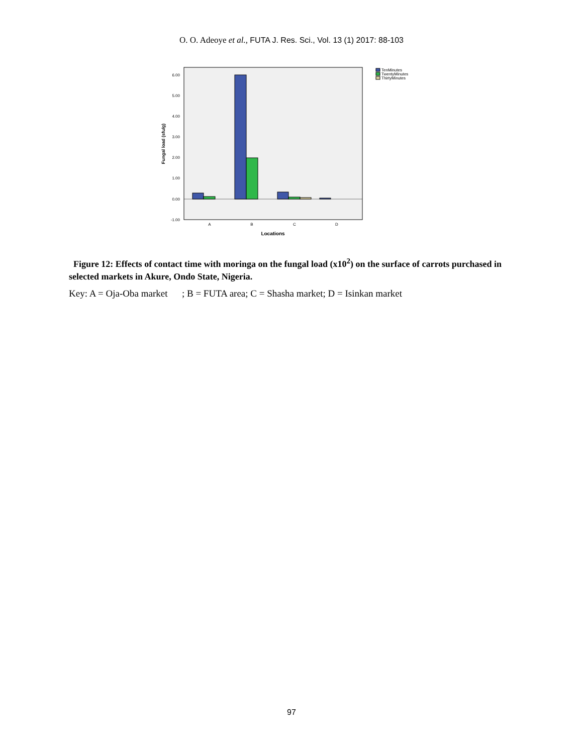O. O. Adeoye et al., FUTA J. Res. Sci., Vol. 13 (1) 2017: 88-103
6.00
5.00
4.00
3.00
2.00
1.00
0.00
-1.00
A
B
C
D
Locations
Fungal load (sfu/g)
TenMinutes
TwentyMinutes
ThirtyMinutes
Figure 12: Effects of contact time with moringa on the fungal load (x10<sup>2</sup>) on the surface of carrots purchased in selected markets in Akure, Ondo State, Nigeria.
Key: A = Oja-Oba market ; B = FUTA area; C = Shasha market; D = Isinkan market
97